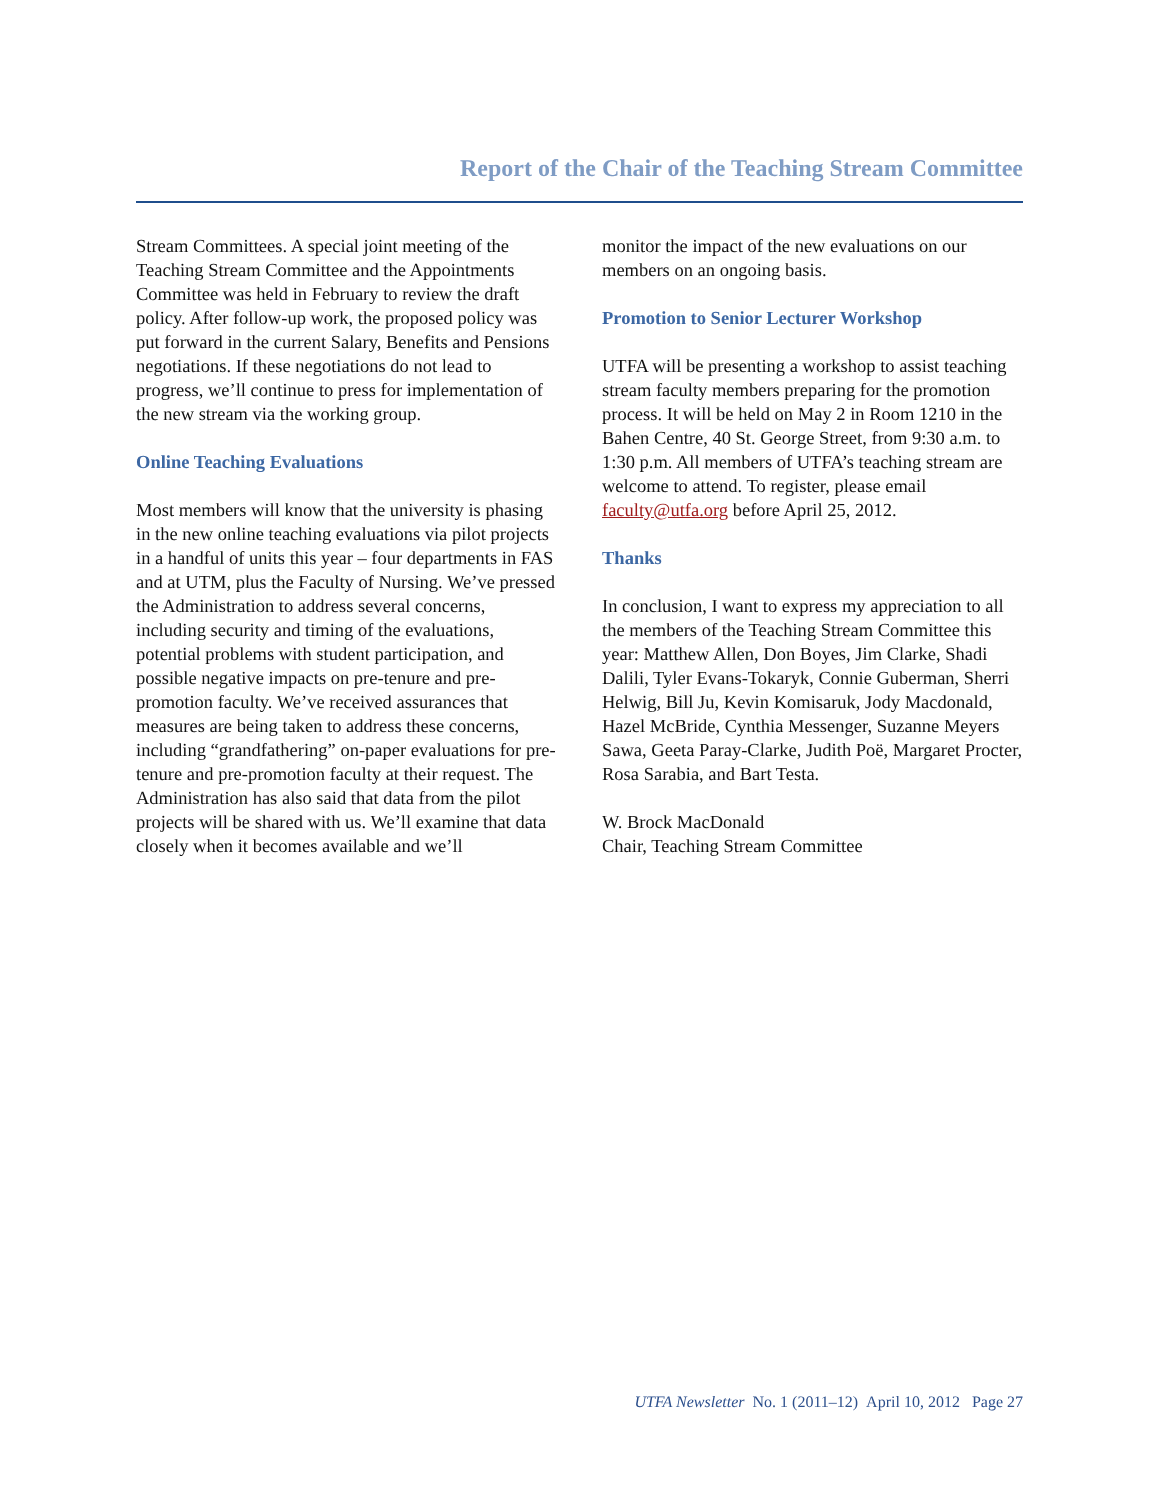Report of the Chair of the Teaching Stream Committee
Stream Committees. A special joint meeting of the Teaching Stream Committee and the Appointments Committee was held in February to review the draft policy. After follow-up work, the proposed policy was put forward in the current Salary, Benefits and Pensions negotiations. If these negotiations do not lead to progress, we’ll continue to press for implementation of the new stream via the working group.
Online Teaching Evaluations
Most members will know that the university is phasing in the new online teaching evaluations via pilot projects in a handful of units this year – four departments in FAS and at UTM, plus the Faculty of Nursing. We’ve pressed the Administration to address several concerns, including security and timing of the evaluations, potential problems with student participation, and possible negative impacts on pre-tenure and pre-promotion faculty. We’ve received assurances that measures are being taken to address these concerns, including “grandfathering” on-paper evaluations for pre-tenure and pre-promotion faculty at their request. The Administration has also said that data from the pilot projects will be shared with us. We’ll examine that data closely when it becomes available and we’ll
monitor the impact of the new evaluations on our members on an ongoing basis.
Promotion to Senior Lecturer Workshop
UTFA will be presenting a workshop to assist teaching stream faculty members preparing for the promotion process. It will be held on May 2 in Room 1210 in the Bahen Centre, 40 St. George Street, from 9:30 a.m. to 1:30 p.m. All members of UTFA’s teaching stream are welcome to attend. To register, please email faculty@utfa.org before April 25, 2012.
Thanks
In conclusion, I want to express my appreciation to all the members of the Teaching Stream Committee this year: Matthew Allen, Don Boyes, Jim Clarke, Shadi Dalili, Tyler Evans-Tokaryk, Connie Guberman, Sherri Helwig, Bill Ju, Kevin Komisaruk, Jody Macdonald, Hazel McBride, Cynthia Messenger, Suzanne Meyers Sawa, Geeta Paray-Clarke, Judith Poë, Margaret Procter, Rosa Sarabia, and Bart Testa.
W. Brock MacDonald
Chair, Teaching Stream Committee
UTFA Newsletter No. 1 (2011–12) April 10, 2012 Page 27